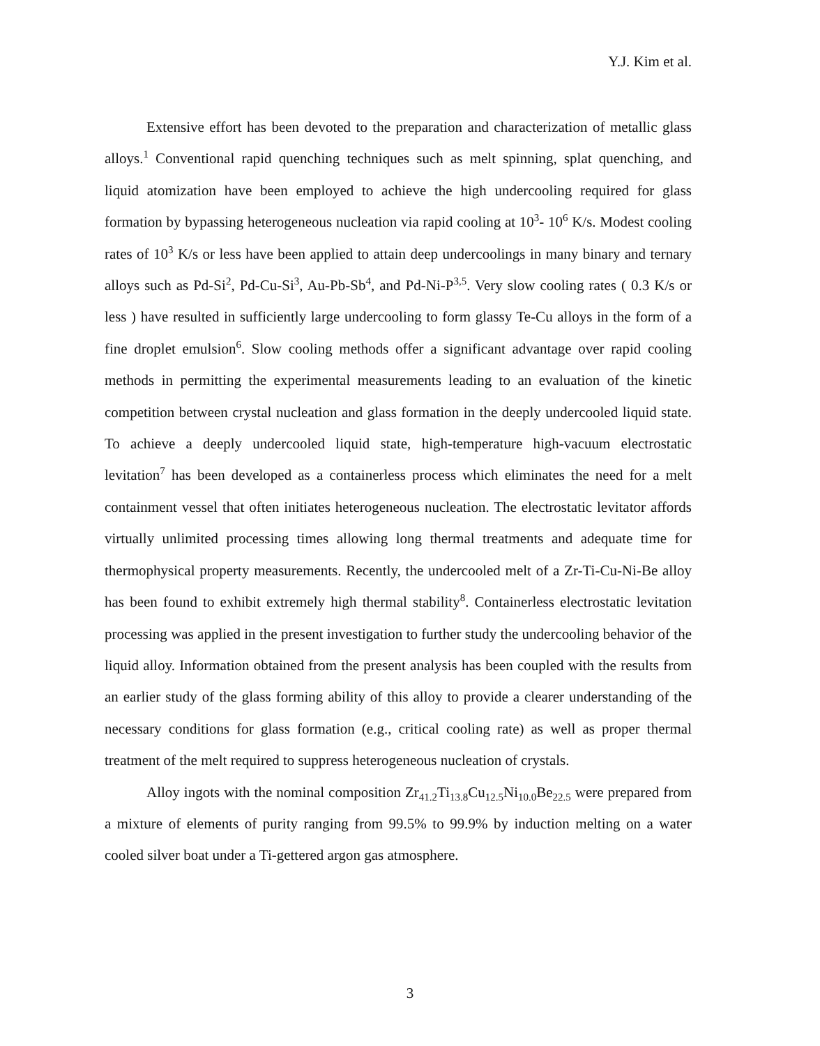Y.J. Kim et al.
Extensive effort has been devoted to the preparation and characterization of metallic glass alloys.<sup>1</sup> Conventional rapid quenching techniques such as melt spinning, splat quenching, and liquid atomization have been employed to achieve the high undercooling required for glass formation by bypassing heterogeneous nucleation via rapid cooling at 10<sup>3</sup>- 10<sup>6</sup> K/s. Modest cooling rates of 10<sup>3</sup> K/s or less have been applied to attain deep undercoolings in many binary and ternary alloys such as Pd-Si<sup>2</sup>, Pd-Cu-Si<sup>3</sup>, Au-Pb-Sb<sup>4</sup>, and Pd-Ni-P<sup>3,5</sup>. Very slow cooling rates ( 0.3 K/s or less ) have resulted in sufficiently large undercooling to form glassy Te-Cu alloys in the form of a fine droplet emulsion<sup>6</sup>. Slow cooling methods offer a significant advantage over rapid cooling methods in permitting the experimental measurements leading to an evaluation of the kinetic competition between crystal nucleation and glass formation in the deeply undercooled liquid state. To achieve a deeply undercooled liquid state, high-temperature high-vacuum electrostatic levitation<sup>7</sup> has been developed as a containerless process which eliminates the need for a melt containment vessel that often initiates heterogeneous nucleation. The electrostatic levitator affords virtually unlimited processing times allowing long thermal treatments and adequate time for thermophysical property measurements. Recently, the undercooled melt of a Zr-Ti-Cu-Ni-Be alloy has been found to exhibit extremely high thermal stability<sup>8</sup>. Containerless electrostatic levitation processing was applied in the present investigation to further study the undercooling behavior of the liquid alloy. Information obtained from the present analysis has been coupled with the results from an earlier study of the glass forming ability of this alloy to provide a clearer understanding of the necessary conditions for glass formation (e.g., critical cooling rate) as well as proper thermal treatment of the melt required to suppress heterogeneous nucleation of crystals.
Alloy ingots with the nominal composition Zr<sub>41.2</sub>Ti<sub>13.8</sub>Cu<sub>12.5</sub>Ni<sub>10.0</sub>Be<sub>22.5</sub> were prepared from a mixture of elements of purity ranging from 99.5% to 99.9% by induction melting on a water cooled silver boat under a Ti-gettered argon gas atmosphere.
3